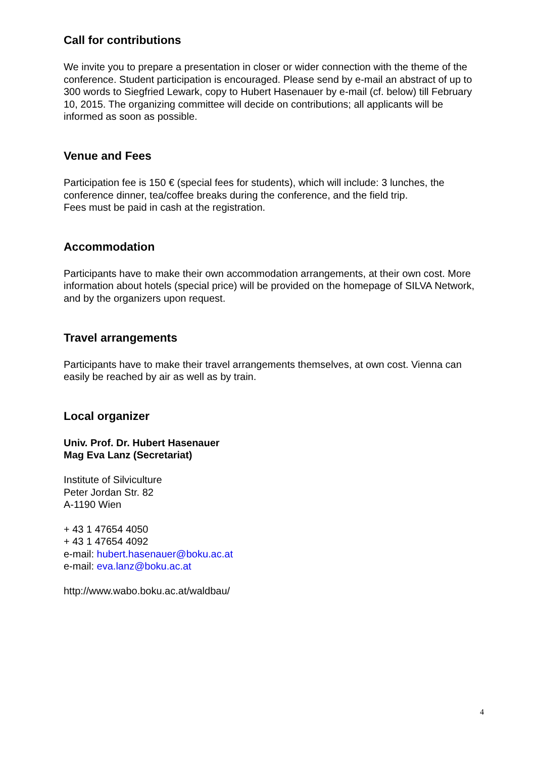Call for contributions
We invite you to prepare a presentation in closer or wider connection with the theme of the conference. Student participation is encouraged. Please send by e-mail an abstract of up to 300 words to Siegfried Lewark, copy to Hubert Hasenauer by e-mail (cf. below) till February 10, 2015. The organizing committee will decide on contributions; all applicants will be informed as soon as possible.
Venue and Fees
Participation fee is 150 € (special fees for students), which will include: 3 lunches, the conference dinner, tea/coffee breaks during the conference, and the field trip.
Fees must be paid in cash at the registration.
Accommodation
Participants have to make their own accommodation arrangements, at their own cost. More information about hotels (special price) will be provided on the homepage of SILVA Network, and by the organizers upon request.
Travel arrangements
Participants have to make their travel arrangements themselves, at own cost. Vienna can easily be reached by air as well as by train.
Local organizer
Univ. Prof. Dr. Hubert Hasenauer
Mag Eva Lanz (Secretariat)
Institute of Silviculture
Peter Jordan Str. 82
A-1190 Wien
+ 43 1 47654 4050
+ 43 1 47654 4092
e-mail: hubert.hasenauer@boku.ac.at
e-mail: eva.lanz@boku.ac.at
http://www.wabo.boku.ac.at/waldbau/
4